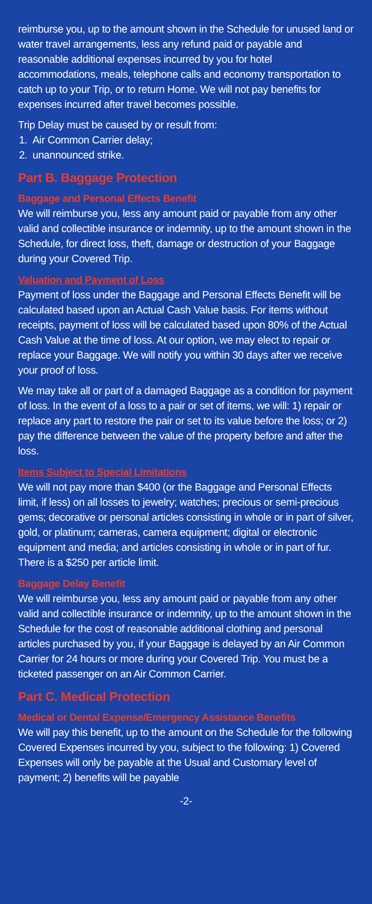reimburse you, up to the amount shown in the Schedule for unused land or water travel arrangements, less any refund paid or payable and reasonable additional expenses incurred by you for hotel accommodations, meals, telephone calls and economy transportation to catch up to your Trip, or to return Home. We will not pay benefits for expenses incurred after travel becomes possible.
Trip Delay must be caused by or result from:
1. Air Common Carrier delay;
2. unannounced strike.
Part B. Baggage Protection
Baggage and Personal Effects Benefit
We will reimburse you, less any amount paid or payable from any other valid and collectible insurance or indemnity, up to the amount shown in the Schedule, for direct loss, theft, damage or destruction of your Baggage during your Covered Trip.
Valuation and Payment of Loss
Payment of loss under the Baggage and Personal Effects Benefit will be calculated based upon an Actual Cash Value basis. For items without receipts, payment of loss will be calculated based upon 80% of the Actual Cash Value at the time of loss. At our option, we may elect to repair or replace your Baggage. We will notify you within 30 days after we receive your proof of loss.
We may take all or part of a damaged Baggage as a condition for payment of loss. In the event of a loss to a pair or set of items, we will: 1) repair or replace any part to restore the pair or set to its value before the loss; or 2) pay the difference between the value of the property before and after the loss.
Items Subject to Special Limitations
We will not pay more than $400 (or the Baggage and Personal Effects limit, if less) on all losses to jewelry; watches; precious or semi-precious gems; decorative or personal articles consisting in whole or in part of silver, gold, or platinum; cameras, camera equipment; digital or electronic equipment and media; and articles consisting in whole or in part of fur. There is a $250 per article limit.
Baggage Delay Benefit
We will reimburse you, less any amount paid or payable from any other valid and collectible insurance or indemnity, up to the amount shown in the Schedule for the cost of reasonable additional clothing and personal articles purchased by you, if your Baggage is delayed by an Air Common Carrier for 24 hours or more during your Covered Trip. You must be a ticketed passenger on an Air Common Carrier.
Part C. Medical Protection
Medical or Dental Expense/Emergency Assistance Benefits
We will pay this benefit, up to the amount on the Schedule for the following Covered Expenses incurred by you, subject to the following: 1) Covered Expenses will only be payable at the Usual and Customary level of payment; 2) benefits will be payable
-2-